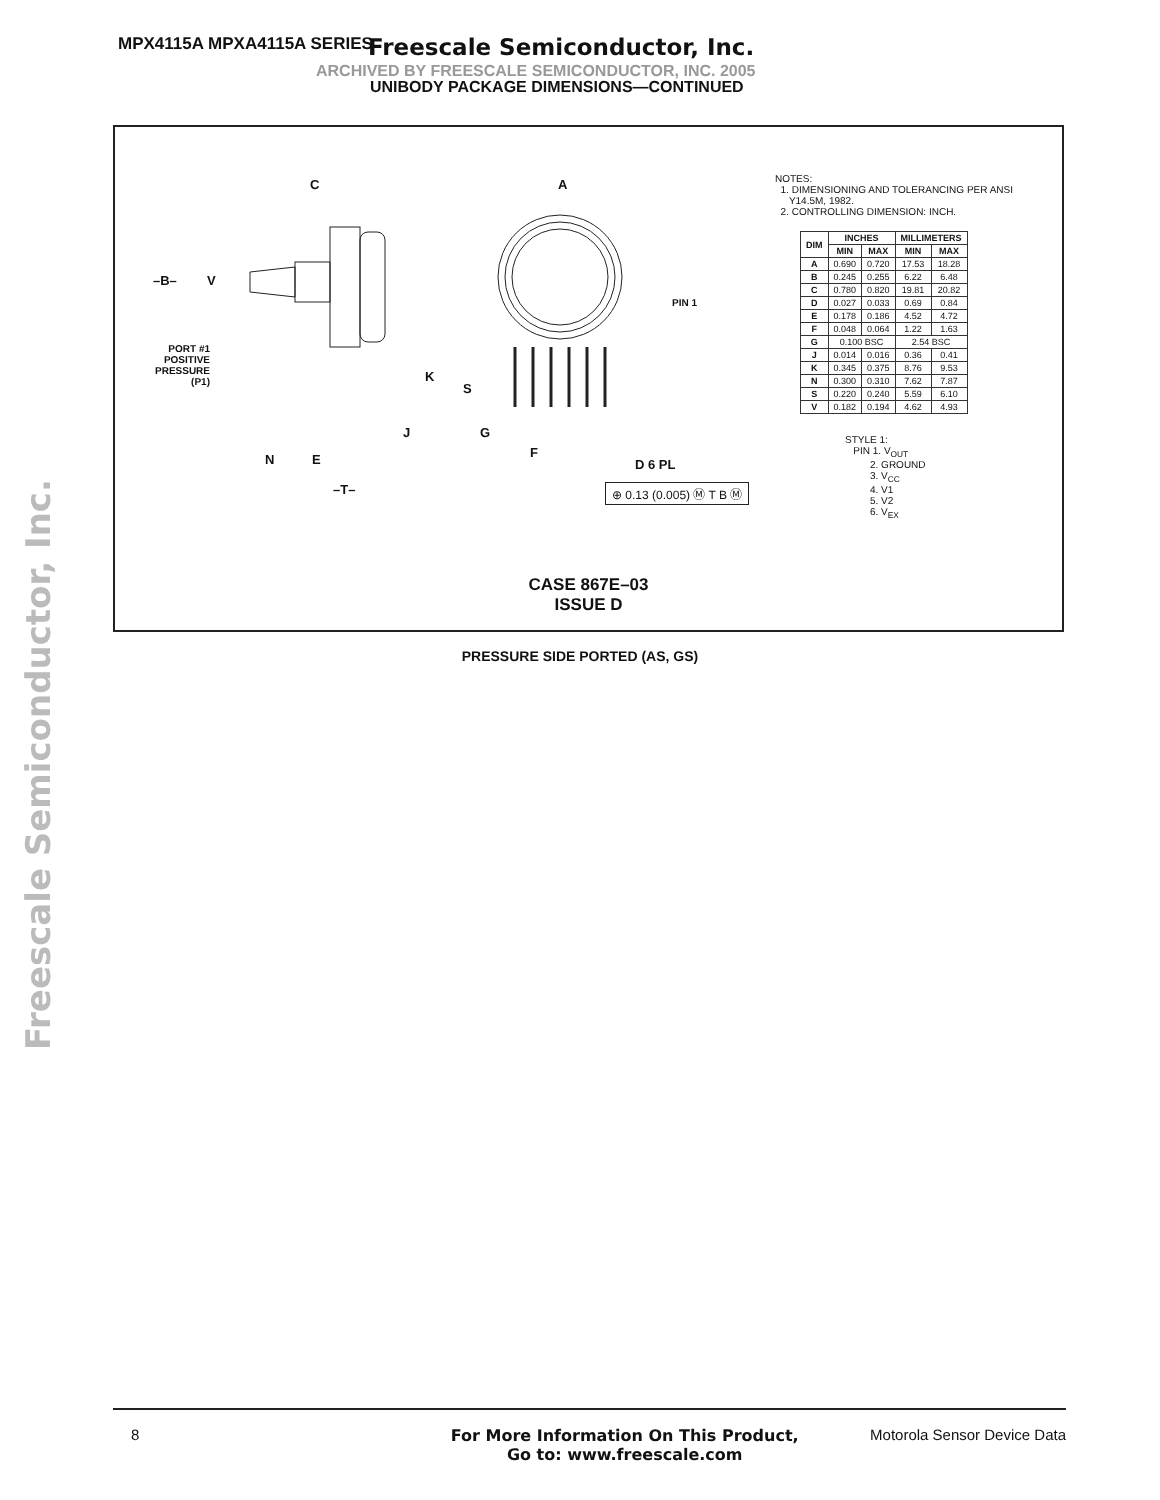MPX4115A MPXA4115A SERIES Freescale Semiconductor, Inc.
ARCHIVED BY FREESCALE SEMICONDUCTOR, INC. 2005
UNIBODY PACKAGE DIMENSIONS—CONTINUED
Freescale Semiconductor, Inc.
C A
–B– V
PIN 1
PORT #1
POSITIVE
PRESSURE
(P1)
K
S
J G
F N E D 6 PL
–T– ⊕ 0.13 (0.005) Ⓜ T B Ⓜ
NOTES:
1. DIMENSIONING AND TOLERANCING PER ANSI
Y14.5M, 1982.
2. CONTROLLING DIMENSION: INCH.
| DIM | INCHES | | MILLIMETERS | |
| --- | --- | --- | --- | --- |
| | MIN | MAX | MIN | MAX |
| A | 0.690 | 0.720 | 17.53 | 18.28 |
| B | 0.245 | 0.255 | 6.22 | 6.48 |
| C | 0.780 | 0.820 | 19.81 | 20.82 |
| D | 0.027 | 0.033 | 0.69 | 0.84 |
| E | 0.178 | 0.186 | 4.52 | 4.72 |
| F | 0.048 | 0.064 | 1.22 | 1.63 |
| G | 0.100 BSC | | 2.54 BSC | |
| J | 0.014 | 0.016 | 0.36 | 0.41 |
| K | 0.345 | 0.375 | 8.76 | 9.53 |
| N | 0.300 | 0.310 | 7.62 | 7.87 |
| S | 0.220 | 0.240 | 5.59 | 6.10 |
| V | 0.182 | 0.194 | 4.62 | 4.93 |
STYLE 1:
PIN 1. V<sub>OUT</sub>
2. GROUND
3. V<sub>CC</sub>
4. V1
5. V2
6. V<sub>EX</sub>
CASE 867E–03
ISSUE D
PRESSURE SIDE PORTED (AS, GS)
8 For More Information On This Product,
Go to: www.freescale.com Motorola Sensor Device Data